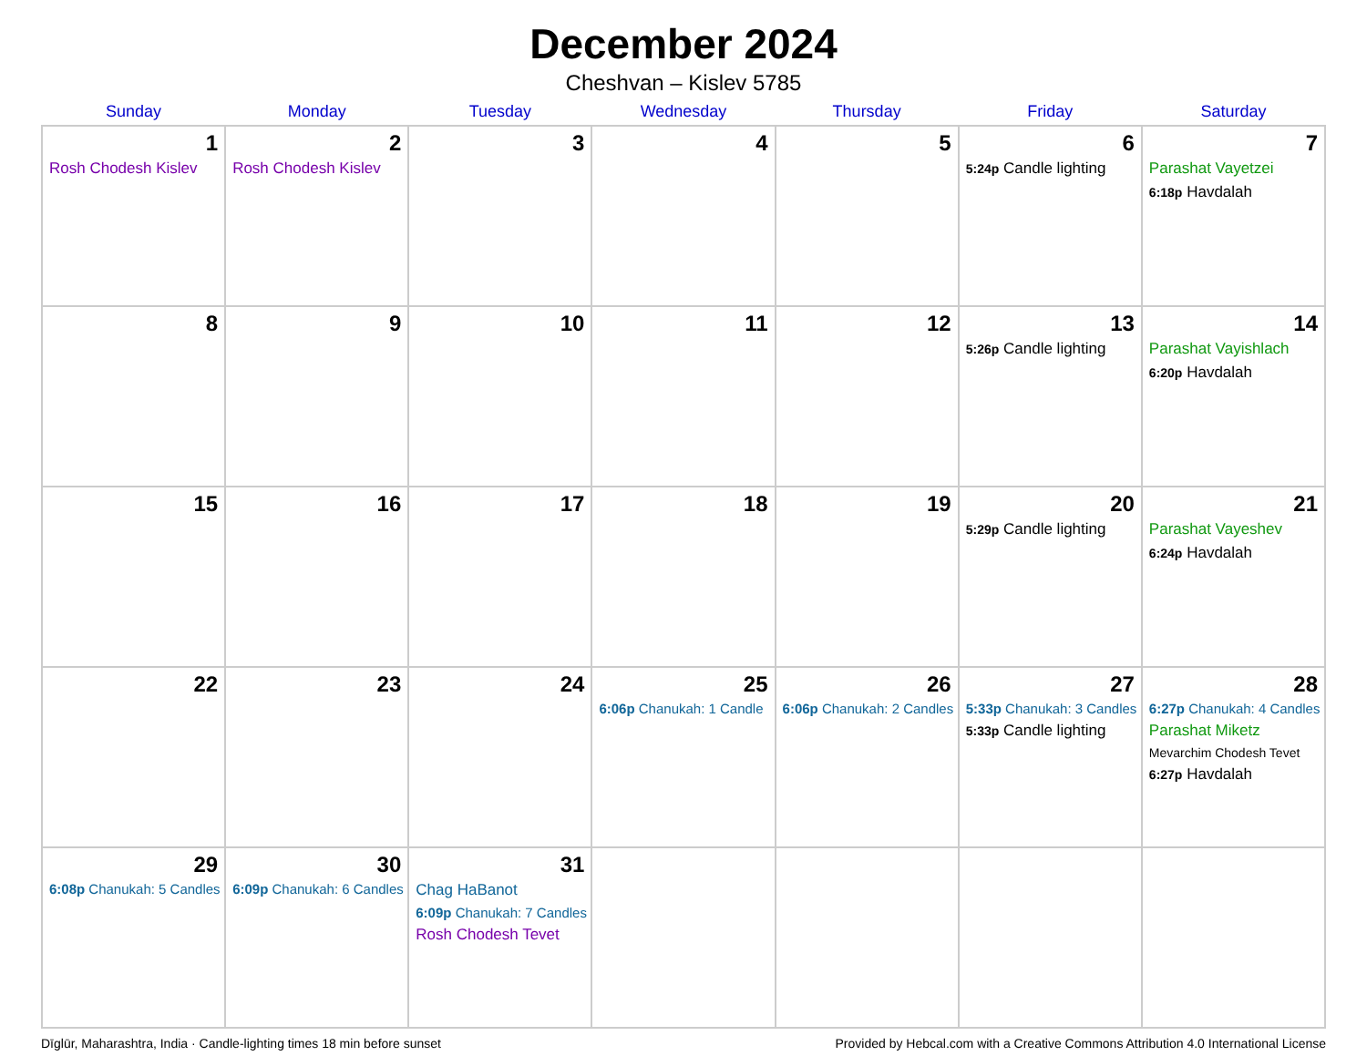December 2024
Cheshvan – Kislev 5785
| Sunday | Monday | Tuesday | Wednesday | Thursday | Friday | Saturday |
| --- | --- | --- | --- | --- | --- | --- |
| 1 Rosh Chodesh Kislev | 2 Rosh Chodesh Kislev | 3 | 4 | 5 | 6 5:24p Candle lighting | 7 Parashat Vayetzei 6:18p Havdalah |
| 8 | 9 | 10 | 11 | 12 | 13 5:26p Candle lighting | 14 Parashat Vayishlach 6:20p Havdalah |
| 15 | 16 | 17 | 18 | 19 | 20 5:29p Candle lighting | 21 Parashat Vayeshev 6:24p Havdalah |
| 22 | 23 | 24 | 25 6:06p Chanukah: 1 Candle | 26 6:06p Chanukah: 2 Candles | 27 5:33p Chanukah: 3 Candles 5:33p Candle lighting | 28 6:27p Chanukah: 4 Candles Parashat Miketz Mevarchim Chodesh Tevet 6:27p Havdalah |
| 29 6:08p Chanukah: 5 Candles | 30 6:09p Chanukah: 6 Candles | 31 Chag HaBanot 6:09p Chanukah: 7 Candles Rosh Chodesh Tevet | | | | |
Dīglūr, Maharashtra, India · Candle-lighting times 18 min before sunset Provided by Hebcal.com with a Creative Commons Attribution 4.0 International License